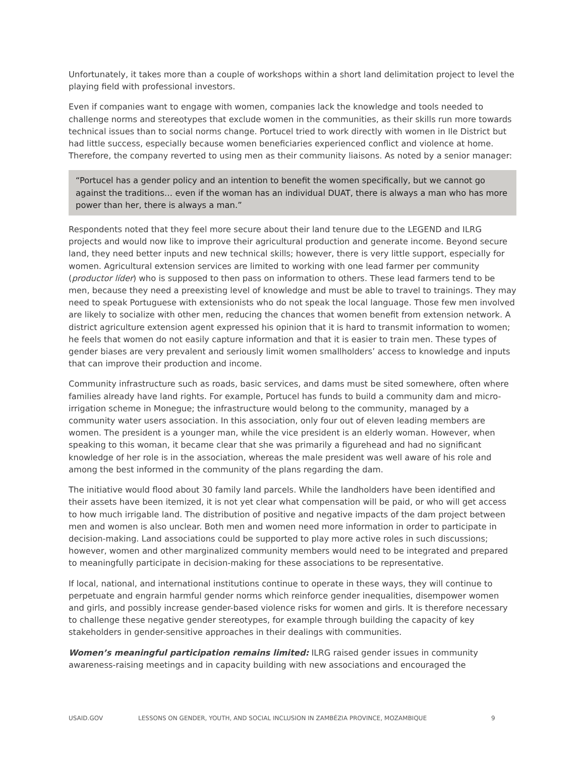Unfortunately, it takes more than a couple of workshops within a short land delimitation project to level the playing field with professional investors.
Even if companies want to engage with women, companies lack the knowledge and tools needed to challenge norms and stereotypes that exclude women in the communities, as their skills run more towards technical issues than to social norms change. Portucel tried to work directly with women in Ile District but had little success, especially because women beneficiaries experienced conflict and violence at home. Therefore, the company reverted to using men as their community liaisons. As noted by a senior manager:
“Portucel has a gender policy and an intention to benefit the women specifically, but we cannot go against the traditions… even if the woman has an individual DUAT, there is always a man who has more power than her, there is always a man.”
Respondents noted that they feel more secure about their land tenure due to the LEGEND and ILRG projects and would now like to improve their agricultural production and generate income. Beyond secure land, they need better inputs and new technical skills; however, there is very little support, especially for women. Agricultural extension services are limited to working with one lead farmer per community (productor líder) who is supposed to then pass on information to others. These lead farmers tend to be men, because they need a preexisting level of knowledge and must be able to travel to trainings. They may need to speak Portuguese with extensionists who do not speak the local language. Those few men involved are likely to socialize with other men, reducing the chances that women benefit from extension network. A district agriculture extension agent expressed his opinion that it is hard to transmit information to women; he feels that women do not easily capture information and that it is easier to train men. These types of gender biases are very prevalent and seriously limit women smallholders’ access to knowledge and inputs that can improve their production and income.
Community infrastructure such as roads, basic services, and dams must be sited somewhere, often where families already have land rights. For example, Portucel has funds to build a community dam and micro-irrigation scheme in Monegue; the infrastructure would belong to the community, managed by a community water users association. In this association, only four out of eleven leading members are women. The president is a younger man, while the vice president is an elderly woman. However, when speaking to this woman, it became clear that she was primarily a figurehead and had no significant knowledge of her role is in the association, whereas the male president was well aware of his role and among the best informed in the community of the plans regarding the dam.
The initiative would flood about 30 family land parcels. While the landholders have been identified and their assets have been itemized, it is not yet clear what compensation will be paid, or who will get access to how much irrigable land. The distribution of positive and negative impacts of the dam project between men and women is also unclear. Both men and women need more information in order to participate in decision-making. Land associations could be supported to play more active roles in such discussions; however, women and other marginalized community members would need to be integrated and prepared to meaningfully participate in decision-making for these associations to be representative.
If local, national, and international institutions continue to operate in these ways, they will continue to perpetuate and engrain harmful gender norms which reinforce gender inequalities, disempower women and girls, and possibly increase gender-based violence risks for women and girls. It is therefore necessary to challenge these negative gender stereotypes, for example through building the capacity of key stakeholders in gender-sensitive approaches in their dealings with communities.
Women’s meaningful participation remains limited: ILRG raised gender issues in community awareness-raising meetings and in capacity building with new associations and encouraged the
USAID.GOV LESSONS ON GENDER, YOUTH, AND SOCIAL INCLUSION IN ZAMBÉZIA PROVINCE, MOZAMBIQUE 9